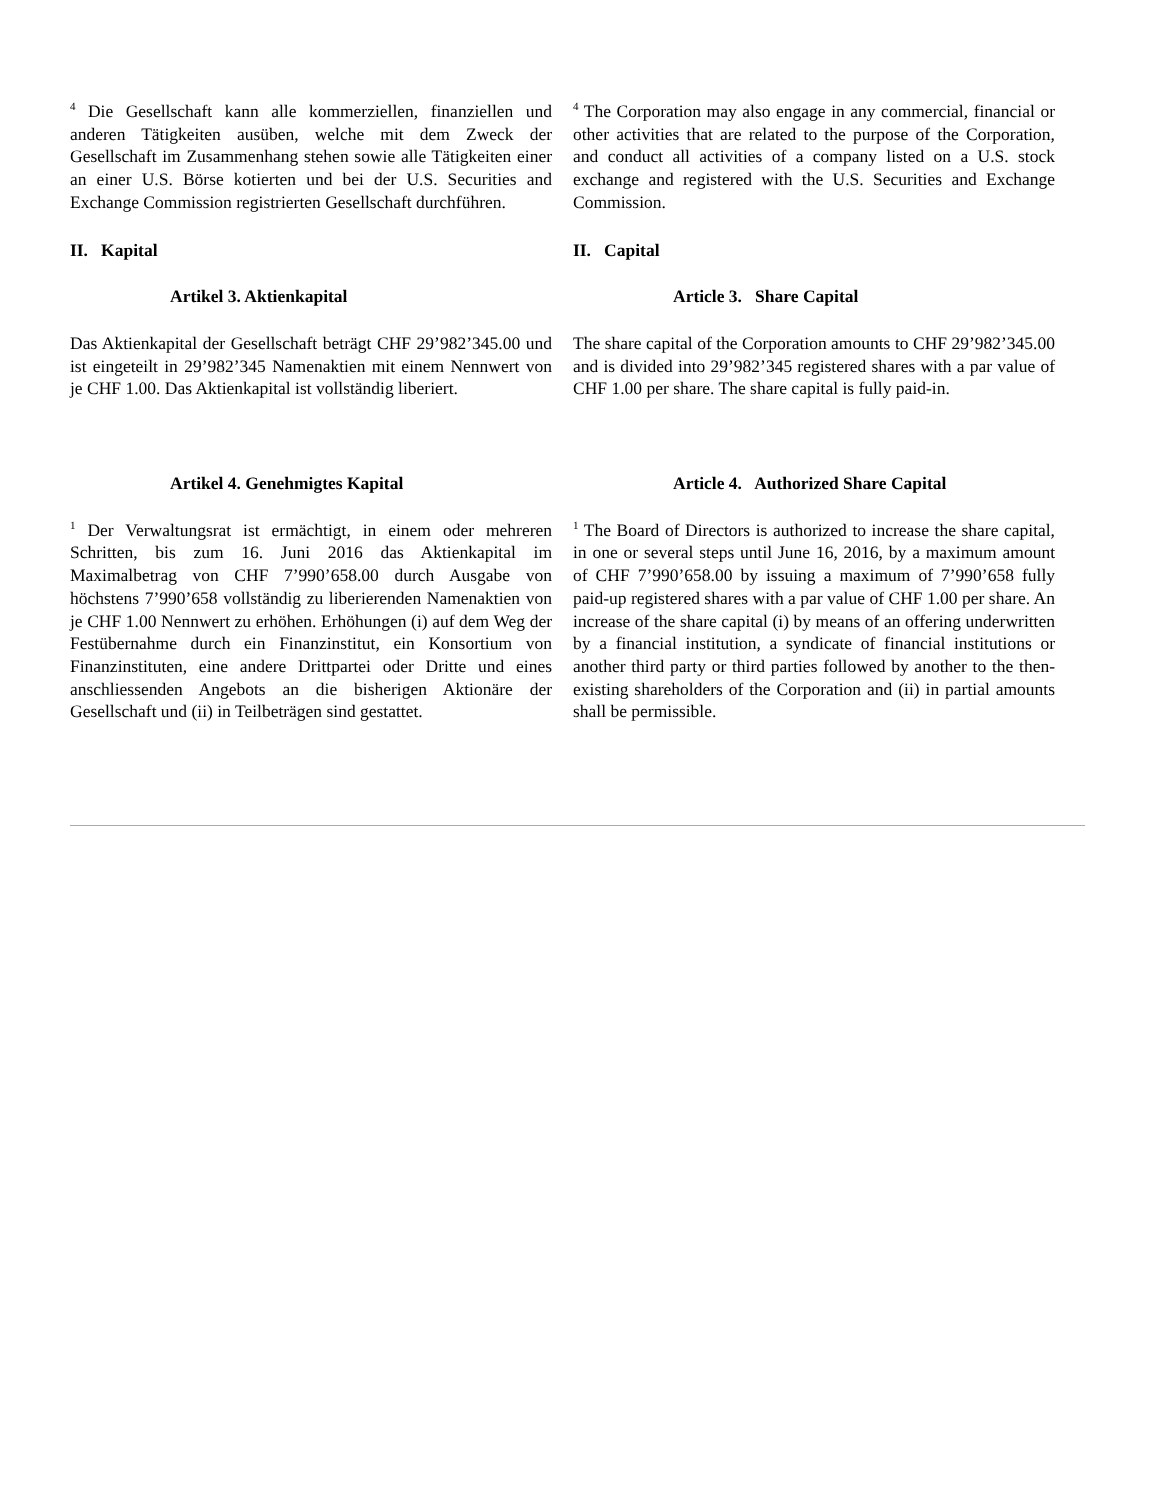<sup>4</sup> Die Gesellschaft kann alle kommerziellen, finanziellen und anderen Tätigkeiten ausüben, welche mit dem Zweck der Gesellschaft im Zusammenhang stehen sowie alle Tätigkeiten einer an einer U.S. Börse kotierten und bei der U.S. Securities and Exchange Commission registrierten Gesellschaft durchführen.
<sup>4</sup> The Corporation may also engage in any commercial, financial or other activities that are related to the purpose of the Corporation, and conduct all activities of a company listed on a U.S. stock exchange and registered with the U.S. Securities and Exchange Commission.
II. Kapital II. Capital
Artikel 3. Aktienkapital Article 3. Share Capital
Das Aktienkapital der Gesellschaft beträgt CHF 29’982’345.00 und ist eingeteilt in 29’982’345 Namenaktien mit einem Nennwert von je CHF 1.00. Das Aktienkapital ist vollständig liberiert.
The share capital of the Corporation amounts to CHF 29’982’345.00 and is divided into 29’982’345 registered shares with a par value of CHF 1.00 per share. The share capital is fully paid-in.
Artikel 4. Genehmigtes Kapital Article 4. Authorized Share Capital
<sup>1</sup> Der Verwaltungsrat ist ermächtigt, in einem oder mehreren Schritten, bis zum 16. Juni 2016 das Aktienkapital im Maximalbetrag von CHF 7’990’658.00 durch Ausgabe von höchstens 7’990’658 vollständig zu liberierenden Namenaktien von je CHF 1.00 Nennwert zu erhöhen. Erhöhungen (i) auf dem Weg der Festübernahme durch ein Finanzinstitut, ein Konsortium von Finanzinstituten, eine andere Drittpartei oder Dritte und eines anschliessenden Angebots an die bisherigen Aktionäre der Gesellschaft und (ii) in Teilbeträgen sind gestattet.
<sup>1</sup> The Board of Directors is authorized to increase the share capital, in one or several steps until June 16, 2016, by a maximum amount of CHF 7’990’658.00 by issuing a maximum of 7’990’658 fully paid-up registered shares with a par value of CHF 1.00 per share. An increase of the share capital (i) by means of an offering underwritten by a financial institution, a syndicate of financial institutions or another third party or third parties followed by another to the then-existing shareholders of the Corporation and (ii) in partial amounts shall be permissible.